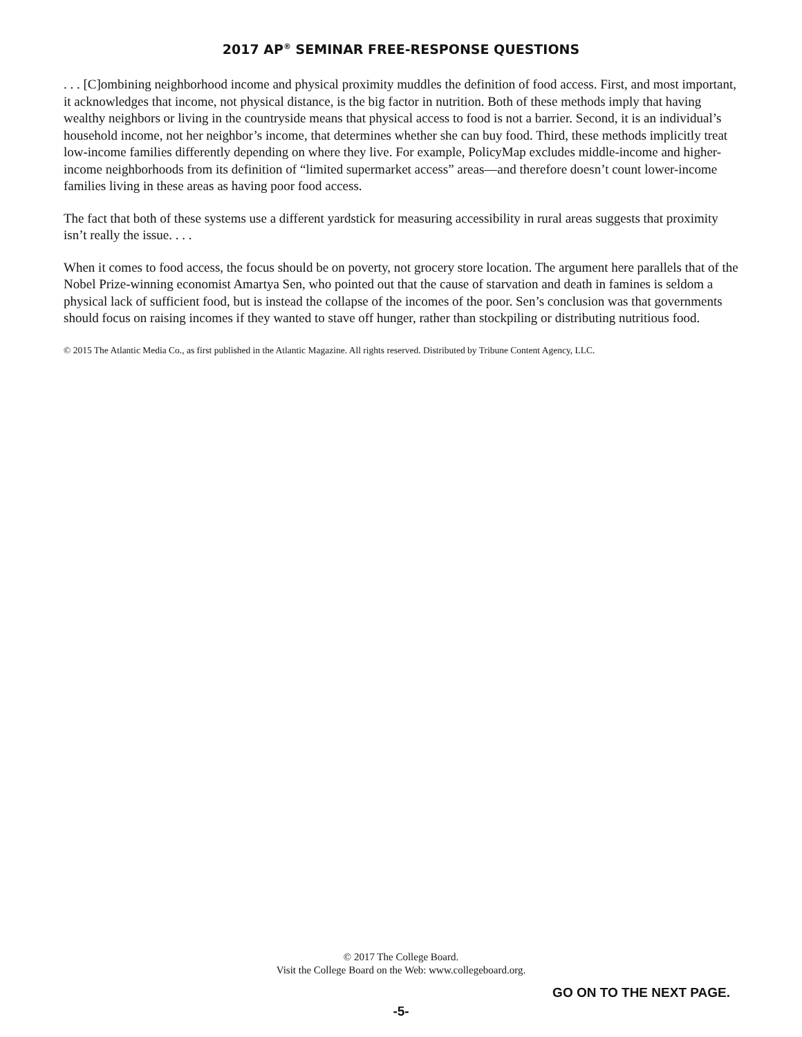2017 AP<sup>®</sup> SEMINAR FREE-RESPONSE QUESTIONS
. . . [C]ombining neighborhood income and physical proximity muddles the definition of food access. First, and most important, it acknowledges that income, not physical distance, is the big factor in nutrition. Both of these methods imply that having wealthy neighbors or living in the countryside means that physical access to food is not a barrier. Second, it is an individual’s household income, not her neighbor’s income, that determines whether she can buy food. Third, these methods implicitly treat low-income families differently depending on where they live. For example, PolicyMap excludes middle-income and higher-income neighborhoods from its definition of “limited supermarket access” areas—and therefore doesn’t count lower-income families living in these areas as having poor food access.
The fact that both of these systems use a different yardstick for measuring accessibility in rural areas suggests that proximity isn’t really the issue. . . .
When it comes to food access, the focus should be on poverty, not grocery store location. The argument here parallels that of the Nobel Prize-winning economist Amartya Sen, who pointed out that the cause of starvation and death in famines is seldom a physical lack of sufficient food, but is instead the collapse of the incomes of the poor. Sen’s conclusion was that governments should focus on raising incomes if they wanted to stave off hunger, rather than stockpiling or distributing nutritious food.
© 2015 The Atlantic Media Co., as first published in the Atlantic Magazine. All rights reserved. Distributed by Tribune Content Agency, LLC.
© 2017 The College Board.
Visit the College Board on the Web: www.collegeboard.org.
GO ON TO THE NEXT PAGE.
-5-